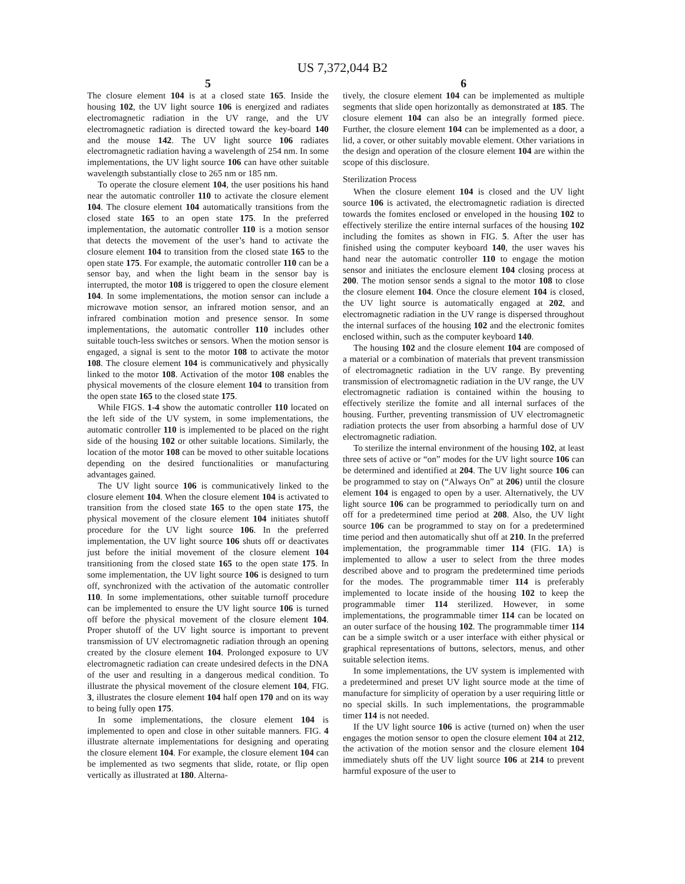US 7,372,044 B2
5
The closure element 104 is at a closed state 165. Inside the housing 102, the UV light source 106 is energized and radiates electromagnetic radiation in the UV range, and the UV electromagnetic radiation is directed toward the key-board 140 and the mouse 142. The UV light source 106 radiates electromagnetic radiation having a wavelength of 254 nm. In some implementations, the UV light source 106 can have other suitable wavelength substantially close to 265 nm or 185 nm.
To operate the closure element 104, the user positions his hand near the automatic controller 110 to activate the closure element 104. The closure element 104 automatically transitions from the closed state 165 to an open state 175. In the preferred implementation, the automatic controller 110 is a motion sensor that detects the movement of the user’s hand to activate the closure element 104 to transition from the closed state 165 to the open state 175. For example, the automatic controller 110 can be a sensor bay, and when the light beam in the sensor bay is interrupted, the motor 108 is triggered to open the closure element 104. In some implementations, the motion sensor can include a microwave motion sensor, an infrared motion sensor, and an infrared combination motion and presence sensor. In some implementations, the automatic controller 110 includes other suitable touch-less switches or sensors. When the motion sensor is engaged, a signal is sent to the motor 108 to activate the motor 108. The closure element 104 is communicatively and physically linked to the motor 108. Activation of the motor 108 enables the physical movements of the closure element 104 to transition from the open state 165 to the closed state 175.
While FIGS. 1-4 show the automatic controller 110 located on the left side of the UV system, in some implementations, the automatic controller 110 is implemented to be placed on the right side of the housing 102 or other suitable locations. Similarly, the location of the motor 108 can be moved to other suitable locations depending on the desired functionalities or manufacturing advantages gained.
The UV light source 106 is communicatively linked to the closure element 104. When the closure element 104 is activated to transition from the closed state 165 to the open state 175, the physical movement of the closure element 104 initiates shutoff procedure for the UV light source 106. In the preferred implementation, the UV light source 106 shuts off or deactivates just before the initial movement of the closure element 104 transitioning from the closed state 165 to the open state 175. In some implementation, the UV light source 106 is designed to turn off, synchronized with the activation of the automatic controller 110. In some implementations, other suitable turnoff procedure can be implemented to ensure the UV light source 106 is turned off before the physical movement of the closure element 104. Proper shutoff of the UV light source is important to prevent transmission of UV electromagnetic radiation through an opening created by the closure element 104. Prolonged exposure to UV electromagnetic radiation can create undesired defects in the DNA of the user and resulting in a dangerous medical condition. To illustrate the physical movement of the closure element 104, FIG. 3, illustrates the closure element 104 half open 170 and on its way to being fully open 175.
In some implementations, the closure element 104 is implemented to open and close in other suitable manners. FIG. 4 illustrate alternate implementations for designing and operating the closure element 104. For example, the closure element 104 can be implemented as two segments that slide, rotate, or flip open vertically as illustrated at 180. Alterna-
6
tively, the closure element 104 can be implemented as multiple segments that slide open horizontally as demonstrated at 185. The closure element 104 can also be an integrally formed piece. Further, the closure element 104 can be implemented as a door, a lid, a cover, or other suitably movable element. Other variations in the design and operation of the closure element 104 are within the scope of this disclosure.
Sterilization Process
When the closure element 104 is closed and the UV light source 106 is activated, the electromagnetic radiation is directed towards the fomites enclosed or enveloped in the housing 102 to effectively sterilize the entire internal surfaces of the housing 102 including the fomites as shown in FIG. 5. After the user has finished using the computer keyboard 140, the user waves his hand near the automatic controller 110 to engage the motion sensor and initiates the enclosure element 104 closing process at 200. The motion sensor sends a signal to the motor 108 to close the closure element 104. Once the closure element 104 is closed, the UV light source is automatically engaged at 202, and electromagnetic radiation in the UV range is dispersed throughout the internal surfaces of the housing 102 and the electronic fomites enclosed within, such as the computer keyboard 140.
The housing 102 and the closure element 104 are composed of a material or a combination of materials that prevent transmission of electromagnetic radiation in the UV range. By preventing transmission of electromagnetic radiation in the UV range, the UV electromagnetic radiation is contained within the housing to effectively sterilize the fomite and all internal surfaces of the housing. Further, preventing transmission of UV electromagnetic radiation protects the user from absorbing a harmful dose of UV electromagnetic radiation.
To sterilize the internal environment of the housing 102, at least three sets of active or “on” modes for the UV light source 106 can be determined and identified at 204. The UV light source 106 can be programmed to stay on (“Always On” at 206) until the closure element 104 is engaged to open by a user. Alternatively, the UV light source 106 can be programmed to periodically turn on and off for a predetermined time period at 208. Also, the UV light source 106 can be programmed to stay on for a predetermined time period and then automatically shut off at 210. In the preferred implementation, the programmable timer 114 (FIG. 1 A) is implemented to allow a user to select from the three modes described above and to program the predetermined time periods for the modes. The programmable timer 114 is preferably implemented to locate inside of the housing 102 to keep the programmable timer 114 sterilized. However, in some implementations, the programmable timer 114 can be located on an outer surface of the housing 102. The programmable timer 114 can be a simple switch or a user interface with either physical or graphical representations of buttons, selectors, menus, and other suitable selection items.
In some implementations, the UV system is implemented with a predetermined and preset UV light source mode at the time of manufacture for simplicity of operation by a user requiring little or no special skills. In such implementations, the programmable timer 114 is not needed.
If the UV light source 106 is active (turned on) when the user engages the motion sensor to open the closure element 104 at 212, the activation of the motion sensor and the closure element 104 immediately shuts off the UV light source 106 at 214 to prevent harmful exposure of the user to